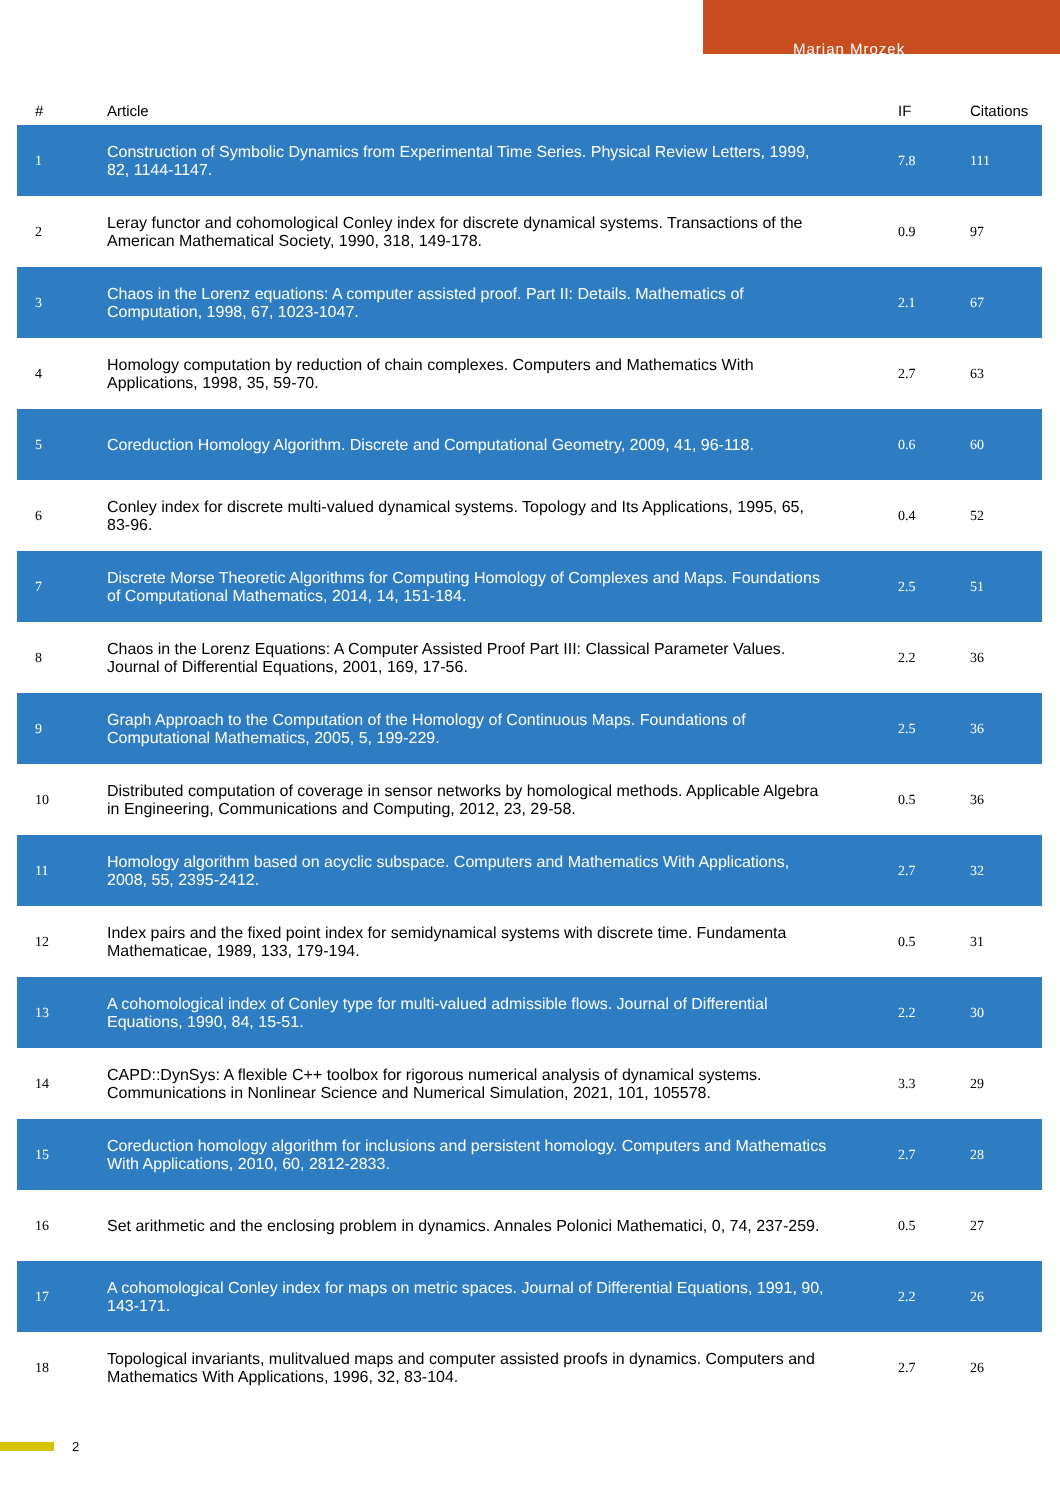Marian Mrozek
| # | Article | IF | Citations |
| --- | --- | --- | --- |
| 1 | Construction of Symbolic Dynamics from Experimental Time Series. Physical Review Letters, 1999, 82, 1144-1147. | 7.8 | 111 |
| 2 | Leray functor and cohomological Conley index for discrete dynamical systems. Transactions of the American Mathematical Society, 1990, 318, 149-178. | 0.9 | 97 |
| 3 | Chaos in the Lorenz equations: A computer assisted proof. Part II: Details. Mathematics of Computation, 1998, 67, 1023-1047. | 2.1 | 67 |
| 4 | Homology computation by reduction of chain complexes. Computers and Mathematics With Applications, 1998, 35, 59-70. | 2.7 | 63 |
| 5 | Coreduction Homology Algorithm. Discrete and Computational Geometry, 2009, 41, 96-118. | 0.6 | 60 |
| 6 | Conley index for discrete multi-valued dynamical systems. Topology and Its Applications, 1995, 65, 83-96. | 0.4 | 52 |
| 7 | Discrete Morse Theoretic Algorithms for Computing Homology of Complexes and Maps. Foundations of Computational Mathematics, 2014, 14, 151-184. | 2.5 | 51 |
| 8 | Chaos in the Lorenz Equations: A Computer Assisted Proof Part III: Classical Parameter Values. Journal of Differential Equations, 2001, 169, 17-56. | 2.2 | 36 |
| 9 | Graph Approach to the Computation of the Homology of Continuous Maps. Foundations of Computational Mathematics, 2005, 5, 199-229. | 2.5 | 36 |
| 10 | Distributed computation of coverage in sensor networks by homological methods. Applicable Algebra in Engineering, Communications and Computing, 2012, 23, 29-58. | 0.5 | 36 |
| 11 | Homology algorithm based on acyclic subspace. Computers and Mathematics With Applications, 2008, 55, 2395-2412. | 2.7 | 32 |
| 12 | Index pairs and the fixed point index for semidynamical systems with discrete time. Fundamenta Mathematicae, 1989, 133, 179-194. | 0.5 | 31 |
| 13 | A cohomological index of Conley type for multi-valued admissible flows. Journal of Differential Equations, 1990, 84, 15-51. | 2.2 | 30 |
| 14 | CAPD::DynSys: A flexible C++ toolbox for rigorous numerical analysis of dynamical systems. Communications in Nonlinear Science and Numerical Simulation, 2021, 101, 105578. | 3.3 | 29 |
| 15 | Coreduction homology algorithm for inclusions and persistent homology. Computers and Mathematics With Applications, 2010, 60, 2812-2833. | 2.7 | 28 |
| 16 | Set arithmetic and the enclosing problem in dynamics. Annales Polonici Mathematici, 0, 74, 237-259. | 0.5 | 27 |
| 17 | A cohomological Conley index for maps on metric spaces. Journal of Differential Equations, 1991, 90, 143-171. | 2.2 | 26 |
| 18 | Topological invariants, mulitvalued maps and computer assisted proofs in dynamics. Computers and Mathematics With Applications, 1996, 32, 83-104. | 2.7 | 26 |
2